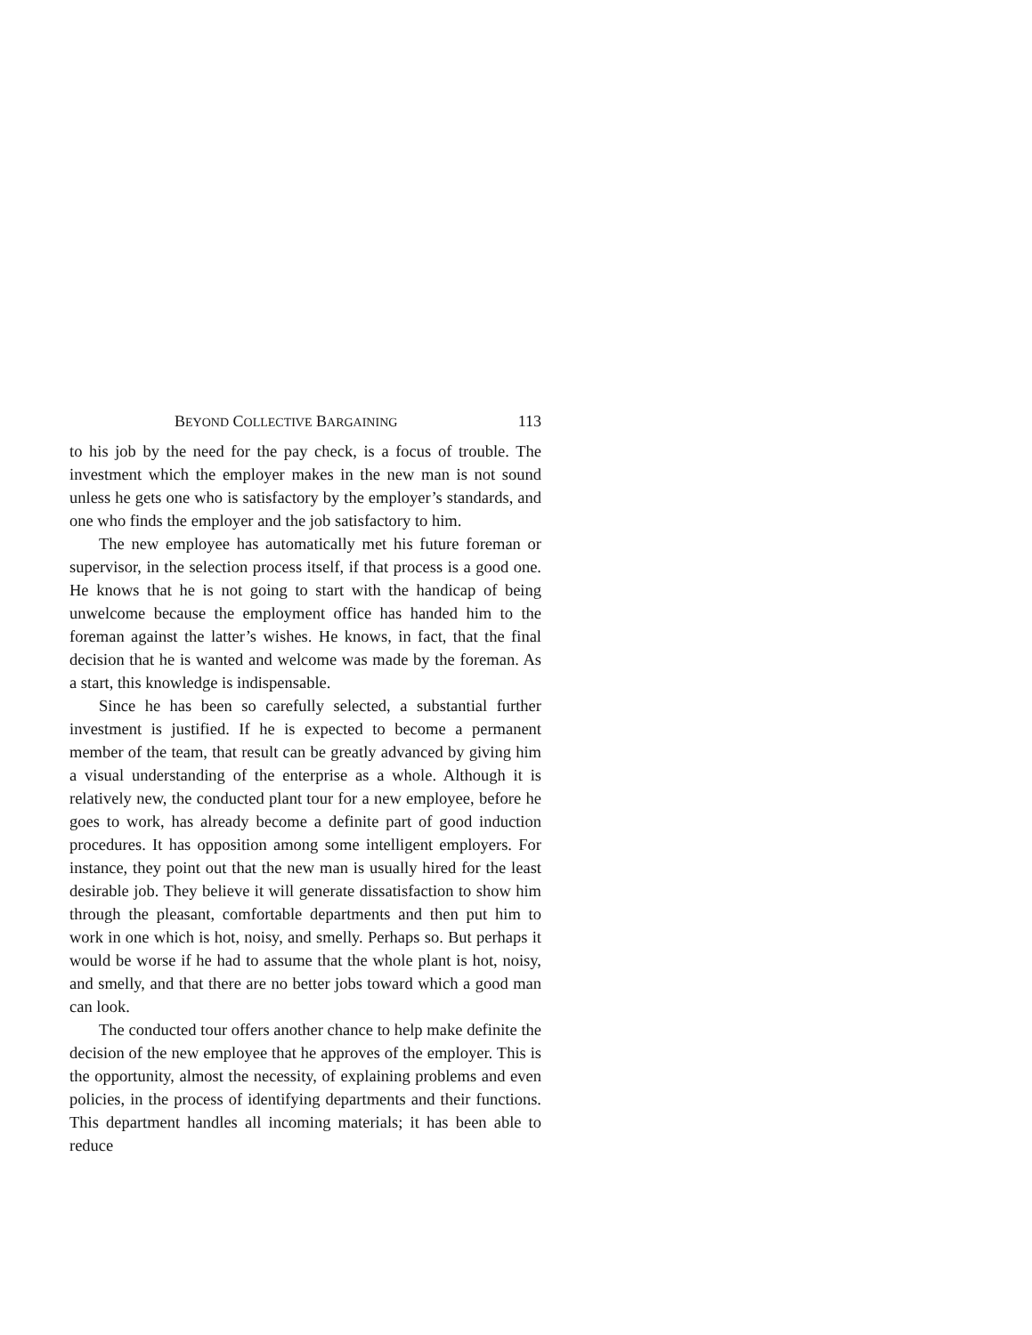BEYOND COLLECTIVE BARGAINING 113
to his job by the need for the pay check, is a focus of trouble. The investment which the employer makes in the new man is not sound unless he gets one who is satisfactory by the employer’s standards, and one who finds the employer and the job satisfactory to him.
The new employee has automatically met his future foreman or supervisor, in the selection process itself, if that process is a good one. He knows that he is not going to start with the handicap of being unwelcome because the employment office has handed him to the foreman against the latter’s wishes. He knows, in fact, that the final decision that he is wanted and welcome was made by the foreman. As a start, this knowledge is indispensable.
Since he has been so carefully selected, a substantial further investment is justified. If he is expected to become a permanent member of the team, that result can be greatly advanced by giving him a visual understanding of the enterprise as a whole. Although it is relatively new, the conducted plant tour for a new employee, before he goes to work, has already become a definite part of good induction procedures. It has opposition among some intelligent employers. For instance, they point out that the new man is usually hired for the least desirable job. They believe it will generate dissatisfaction to show him through the pleasant, comfortable departments and then put him to work in one which is hot, noisy, and smelly. Perhaps so. But perhaps it would be worse if he had to assume that the whole plant is hot, noisy, and smelly, and that there are no better jobs toward which a good man can look.
The conducted tour offers another chance to help make definite the decision of the new employee that he approves of the employer. This is the opportunity, almost the necessity, of explaining problems and even policies, in the process of identifying departments and their functions. This department handles all incoming materials; it has been able to reduce